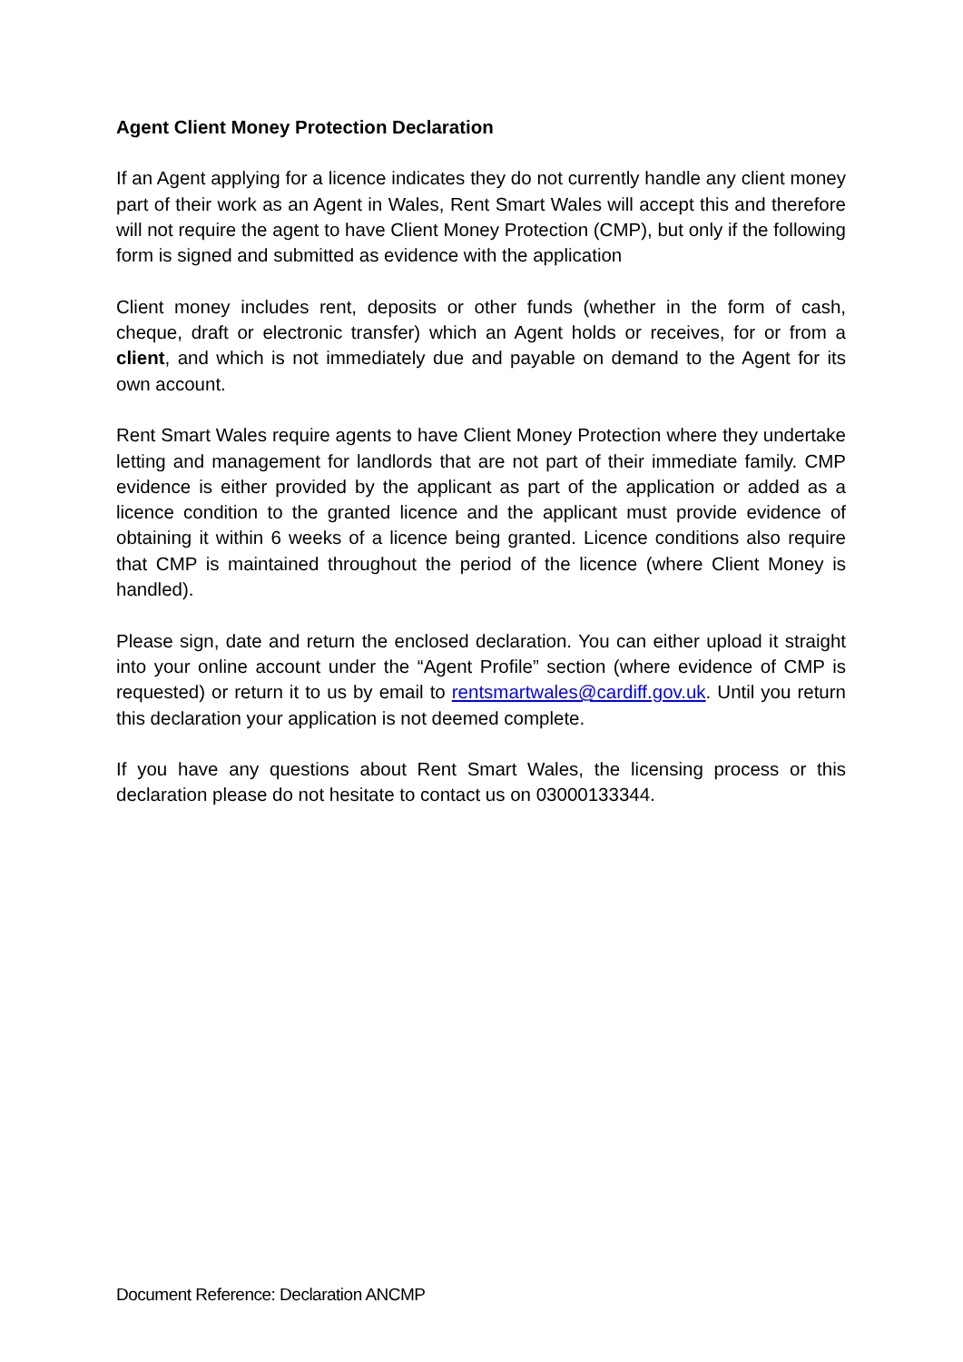Agent Client Money Protection Declaration
If an Agent applying for a licence indicates they do not currently handle any client money part of their work as an Agent in Wales, Rent Smart Wales will accept this and therefore will not require the agent to have Client Money Protection (CMP), but only if the following form is signed and submitted as evidence with the application
Client money includes rent, deposits or other funds (whether in the form of cash, cheque, draft or electronic transfer) which an Agent holds or receives, for or from a client, and which is not immediately due and payable on demand to the Agent for its own account.
Rent Smart Wales require agents to have Client Money Protection where they undertake letting and management for landlords that are not part of their immediate family. CMP evidence is either provided by the applicant as part of the application or added as a licence condition to the granted licence and the applicant must provide evidence of obtaining it within 6 weeks of a licence being granted. Licence conditions also require that CMP is maintained throughout the period of the licence (where Client Money is handled).
Please sign, date and return the enclosed declaration. You can either upload it straight into your online account under the “Agent Profile” section (where evidence of CMP is requested) or return it to us by email to rentsmartwales@cardiff.gov.uk. Until you return this declaration your application is not deemed complete.
If you have any questions about Rent Smart Wales, the licensing process or this declaration please do not hesitate to contact us on 03000133344.
Document Reference: Declaration ANCMP